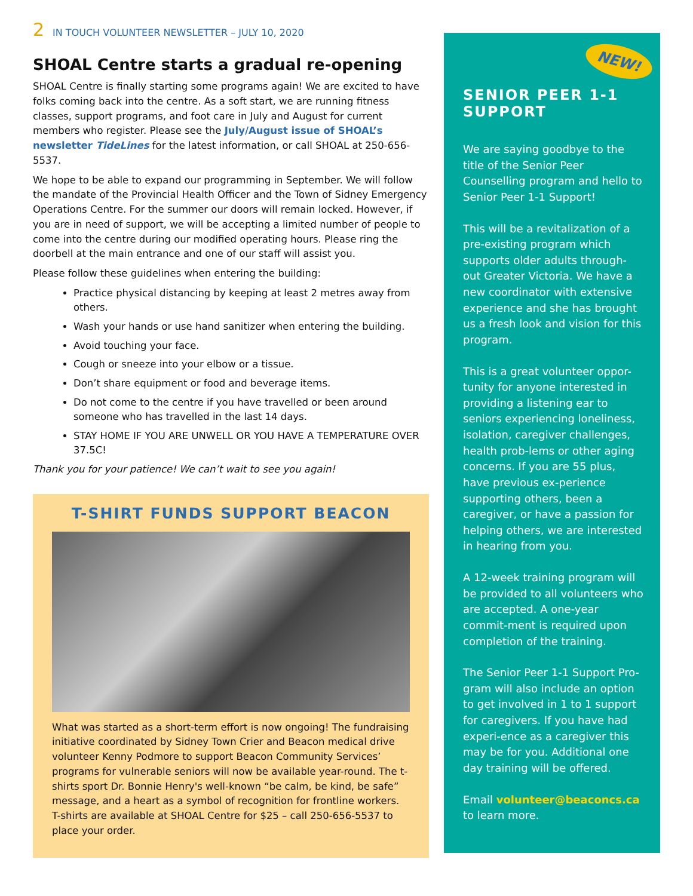2 IN TOUCH VOLUNTEER NEWSLETTER – JULY 10, 2020
SHOAL Centre starts a gradual re-opening
SHOAL Centre is finally starting some programs again! We are excited to have folks coming back into the centre. As a soft start, we are running fitness classes, support programs, and foot care in July and August for current members who register. Please see the July/August issue of SHOAL’s newsletter TideLines for the latest information, or call SHOAL at 250-656-5537.
We hope to be able to expand our programming in September. We will follow the mandate of the Provincial Health Officer and the Town of Sidney Emergency Operations Centre. For the summer our doors will remain locked. However, if you are in need of support, we will be accepting a limited number of people to come into the centre during our modified operating hours. Please ring the doorbell at the main entrance and one of our staff will assist you.
Please follow these guidelines when entering the building:
Practice physical distancing by keeping at least 2 metres away from others.
Wash your hands or use hand sanitizer when entering the building.
Avoid touching your face.
Cough or sneeze into your elbow or a tissue.
Don’t share equipment or food and beverage items.
Do not come to the centre if you have travelled or been around someone who has travelled in the last 14 days.
STAY HOME IF YOU ARE UNWELL OR YOU HAVE A TEMPERATURE OVER 37.5C!
Thank you for your patience! We can’t wait to see you again!
T-SHIRT FUNDS SUPPORT BEACON
What was started as a short-term effort is now ongoing! The fundraising initiative coordinated by Sidney Town Crier and Beacon medical drive volunteer Kenny Podmore to support Beacon Community Services’ programs for vulnerable seniors will now be available year-round. The t-shirts sport Dr. Bonnie Henry's well-known “be calm, be kind, be safe” message, and a heart as a symbol of recognition for frontline workers. T-shirts are available at SHOAL Centre for $25 – call 250-656-5537 to place your order.
NEW!
SENIOR PEER 1-1 SUPPORT
We are saying goodbye to the title of the Senior Peer Counselling program and hello to Senior Peer 1-1 Support!
This will be a revitalization of a pre-existing program which supports older adults through-out Greater Victoria. We have a new coordinator with extensive experience and she has brought us a fresh look and vision for this program.
This is a great volunteer oppor-tunity for anyone interested in providing a listening ear to seniors experiencing loneliness, isolation, caregiver challenges, health prob-lems or other aging concerns. If you are 55 plus, have previous ex-perience supporting others, been a caregiver, or have a passion for helping others, we are interested in hearing from you.
A 12-week training program will be provided to all volunteers who are accepted. A one-year commit-ment is required upon completion of the training.
The Senior Peer 1-1 Support Pro-gram will also include an option to get involved in 1 to 1 support for caregivers. If you have had experi-ence as a caregiver this may be for you. Additional one day training will be offered.
Email volunteer@beaconcs.ca to learn more.